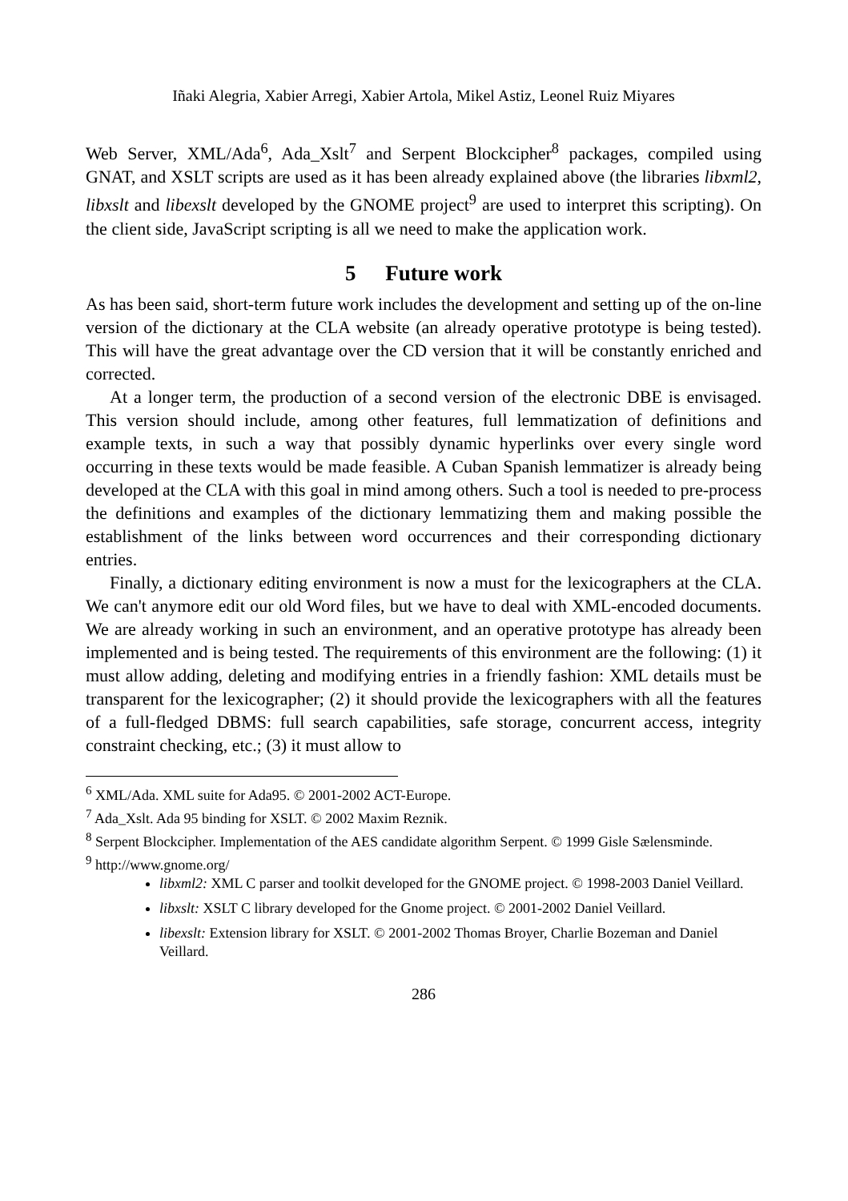Iñaki Alegria, Xabier Arregi, Xabier Artola, Mikel Astiz, Leonel Ruiz Miyares
Web Server, XML/Ada<sup>6</sup>, Ada_Xslt<sup>7</sup> and Serpent Blockcipher<sup>8</sup> packages, compiled using GNAT, and XSLT scripts are used as it has been already explained above (the libraries libxml2, libxslt and libexslt developed by the GNOME project<sup>9</sup> are used to interpret this scripting). On the client side, JavaScript scripting is all we need to make the application work.
5 Future work
As has been said, short-term future work includes the development and setting up of the on-line version of the dictionary at the CLA website (an already operative prototype is being tested). This will have the great advantage over the CD version that it will be constantly enriched and corrected.
At a longer term, the production of a second version of the electronic DBE is envisaged. This version should include, among other features, full lemmatization of definitions and example texts, in such a way that possibly dynamic hyperlinks over every single word occurring in these texts would be made feasible. A Cuban Spanish lemmatizer is already being developed at the CLA with this goal in mind among others. Such a tool is needed to pre-process the definitions and examples of the dictionary lemmatizing them and making possible the establishment of the links between word occurrences and their corresponding dictionary entries.
Finally, a dictionary editing environment is now a must for the lexicographers at the CLA. We can't anymore edit our old Word files, but we have to deal with XML-encoded documents. We are already working in such an environment, and an operative prototype has already been implemented and is being tested. The requirements of this environment are the following: (1) it must allow adding, deleting and modifying entries in a friendly fashion: XML details must be transparent for the lexicographer; (2) it should provide the lexicographers with all the features of a full-fledged DBMS: full search capabilities, safe storage, concurrent access, integrity constraint checking, etc.; (3) it must allow to
<sup>6</sup> XML/Ada. XML suite for Ada95. © 2001-2002 ACT-Europe.
<sup>7</sup> Ada_Xslt. Ada 95 binding for XSLT. © 2002 Maxim Reznik.
<sup>8</sup> Serpent Blockcipher. Implementation of the AES candidate algorithm Serpent. © 1999 Gisle Sælensminde.
<sup>9</sup> http://www.gnome.org/
libxml2: XML C parser and toolkit developed for the GNOME project. © 1998-2003 Daniel Veillard.
libxslt: XSLT C library developed for the Gnome project. © 2001-2002 Daniel Veillard.
libexslt: Extension library for XSLT. © 2001-2002 Thomas Broyer, Charlie Bozeman and Daniel Veillard.
286